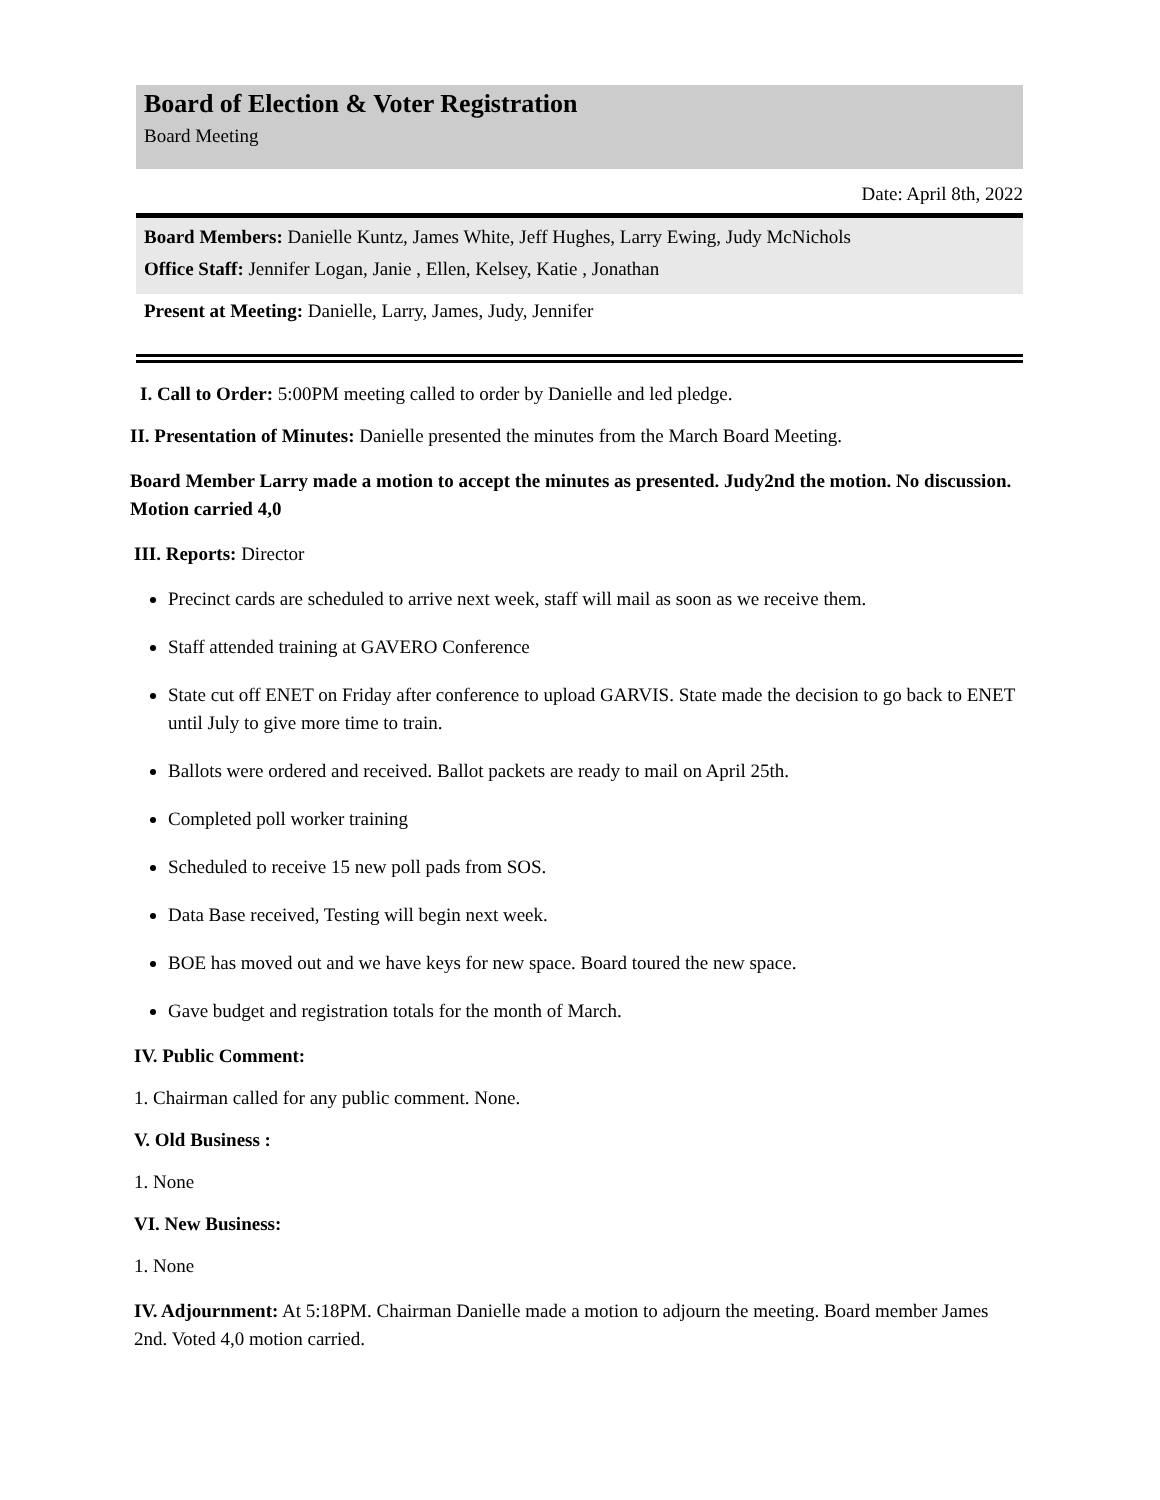Board of Election & Voter Registration
Board Meeting
Date: April 8th, 2022
Board Members: Danielle Kuntz, James White, Jeff Hughes, Larry Ewing, Judy McNichols
Office Staff: Jennifer Logan, Janie , Ellen, Kelsey, Katie , Jonathan
Present at Meeting: Danielle, Larry, James, Judy, Jennifer
I. Call to Order: 5:00PM meeting called to order by Danielle and led pledge.
II. Presentation of Minutes: Danielle presented the minutes from the March Board Meeting.
Board Member Larry made a motion to accept the minutes as presented. Judy2nd the motion. No discussion. Motion carried 4,0
III. Reports: Director
Precinct cards are scheduled to arrive next week, staff will mail as soon as we receive them.
Staff attended training at GAVERO Conference
State cut off ENET on Friday after conference to upload GARVIS. State made the decision to go back to ENET until July to give more time to train.
Ballots were ordered and received. Ballot packets are ready to mail on April 25th.
Completed poll worker training
Scheduled to receive 15 new poll pads from SOS.
Data Base received, Testing will begin next week.
BOE has moved out and we have keys for new space. Board toured the new space.
Gave budget and registration totals for the month of March.
IV. Public Comment:
1. Chairman called for any public comment. None.
V. Old Business :
1. None
VI. New Business:
1. None
IV. Adjournment: At 5:18PM. Chairman Danielle made a motion to adjourn the meeting. Board member James 2nd. Voted 4,0 motion carried.